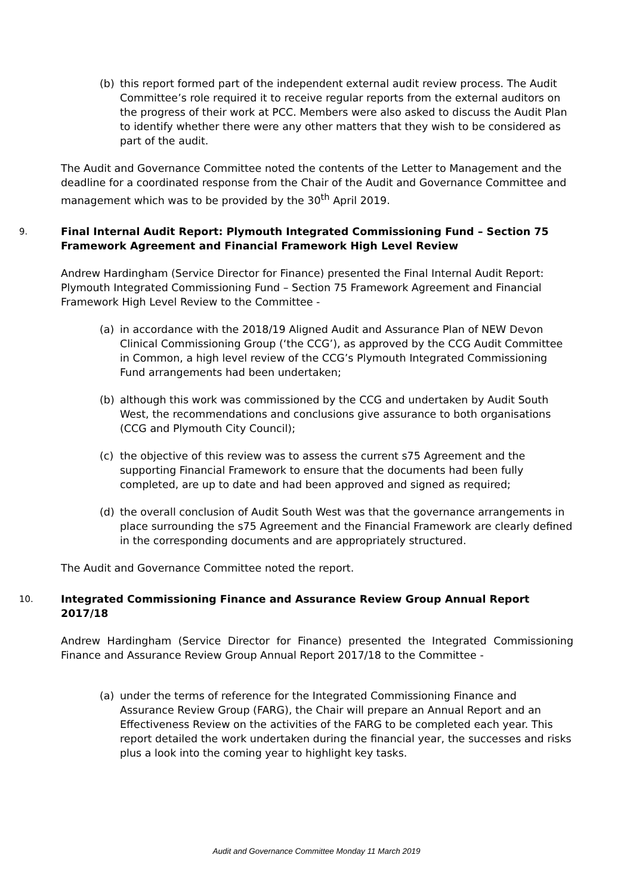(b) this report formed part of the independent external audit review process. The Audit Committee’s role required it to receive regular reports from the external auditors on the progress of their work at PCC. Members were also asked to discuss the Audit Plan to identify whether there were any other matters that they wish to be considered as part of the audit.
The Audit and Governance Committee noted the contents of the Letter to Management and the deadline for a coordinated response from the Chair of the Audit and Governance Committee and management which was to be provided by the 30<sup>th</sup> April 2019.
9. Final Internal Audit Report: Plymouth Integrated Commissioning Fund – Section 75 Framework Agreement and Financial Framework High Level Review
Andrew Hardingham (Service Director for Finance) presented the Final Internal Audit Report: Plymouth Integrated Commissioning Fund – Section 75 Framework Agreement and Financial Framework High Level Review to the Committee -
(a) in accordance with the 2018/19 Aligned Audit and Assurance Plan of NEW Devon Clinical Commissioning Group (‘the CCG’), as approved by the CCG Audit Committee in Common, a high level review of the CCG’s Plymouth Integrated Commissioning Fund arrangements had been undertaken;
(b) although this work was commissioned by the CCG and undertaken by Audit South West, the recommendations and conclusions give assurance to both organisations (CCG and Plymouth City Council);
(c) the objective of this review was to assess the current s75 Agreement and the supporting Financial Framework to ensure that the documents had been fully completed, are up to date and had been approved and signed as required;
(d) the overall conclusion of Audit South West was that the governance arrangements in place surrounding the s75 Agreement and the Financial Framework are clearly defined in the corresponding documents and are appropriately structured.
The Audit and Governance Committee noted the report.
10. Integrated Commissioning Finance and Assurance Review Group Annual Report 2017/18
Andrew Hardingham (Service Director for Finance) presented the Integrated Commissioning Finance and Assurance Review Group Annual Report 2017/18 to the Committee -
(a) under the terms of reference for the Integrated Commissioning Finance and Assurance Review Group (FARG), the Chair will prepare an Annual Report and an Effectiveness Review on the activities of the FARG to be completed each year. This report detailed the work undertaken during the financial year, the successes and risks plus a look into the coming year to highlight key tasks.
Audit and Governance Committee Monday 11 March 2019